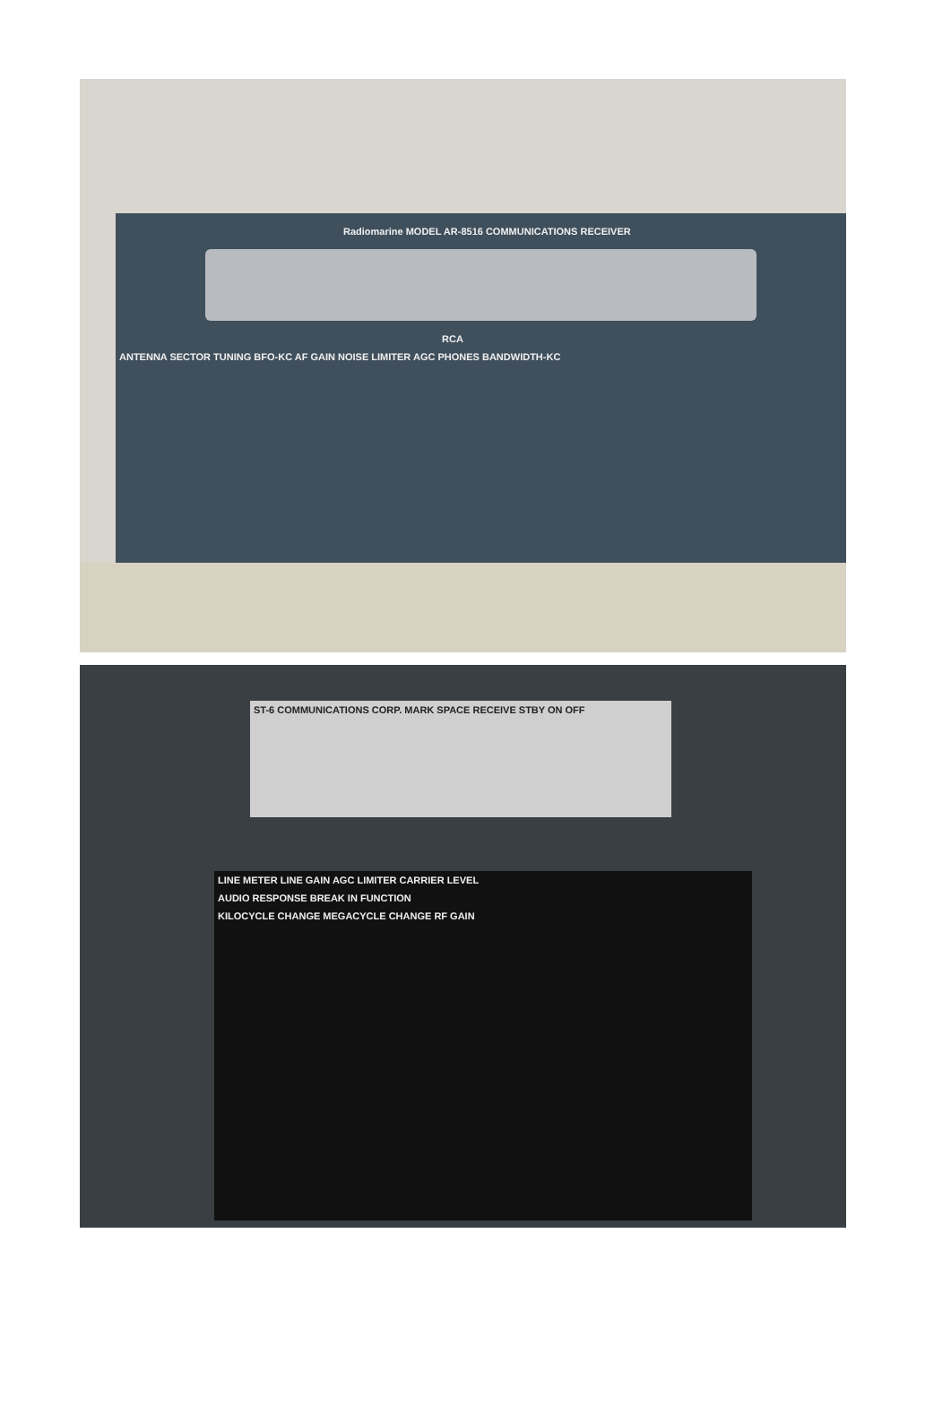Radiomarine MODEL AR-8516 COMMUNICATIONS RECEIVER
RCA
ANTENNA SECTOR TUNING BFO-KC AF GAIN NOISE LIMITER AGC PHONES BANDWIDTH-KC
ST-6 COMMUNICATIONS CORP. MARK SPACE RECEIVE STBY ON OFF
LINE METER LINE GAIN AGC LIMITER CARRIER LEVEL
AUDIO RESPONSE BREAK IN FUNCTION
KILOCYCLE CHANGE MEGACYCLE CHANGE RF GAIN